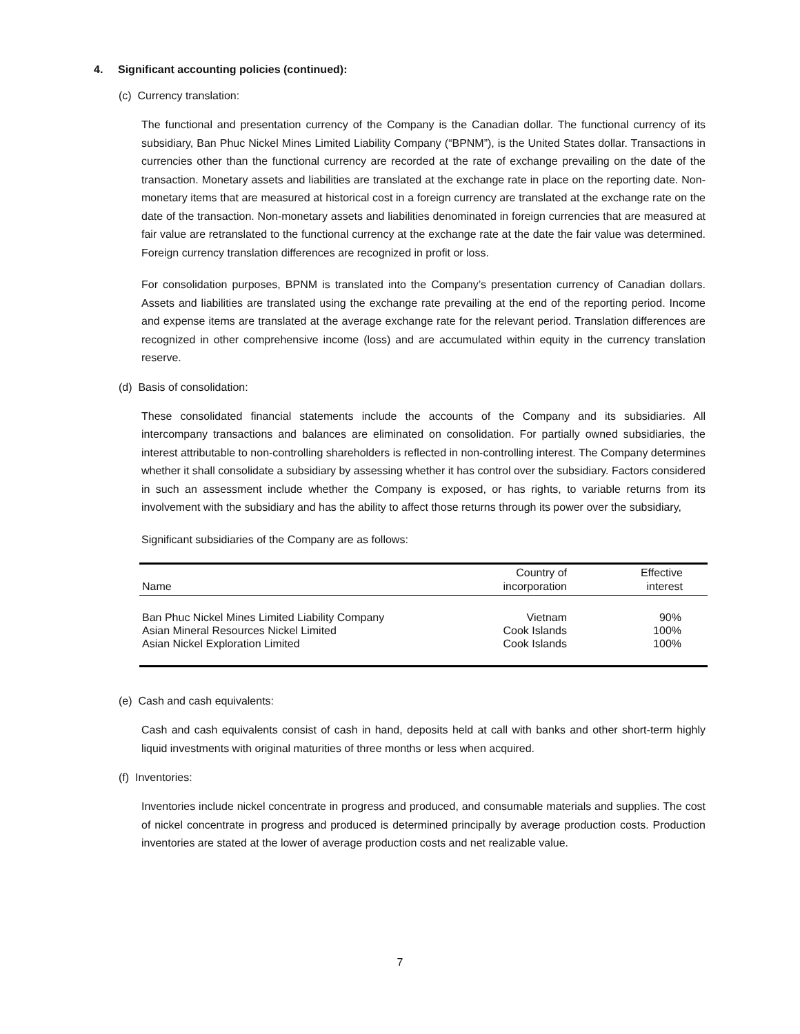4. Significant accounting policies (continued):
(c) Currency translation:
The functional and presentation currency of the Company is the Canadian dollar. The functional currency of its subsidiary, Ban Phuc Nickel Mines Limited Liability Company (“BPNM”), is the United States dollar. Transactions in currencies other than the functional currency are recorded at the rate of exchange prevailing on the date of the transaction. Monetary assets and liabilities are translated at the exchange rate in place on the reporting date. Non-monetary items that are measured at historical cost in a foreign currency are translated at the exchange rate on the date of the transaction. Non-monetary assets and liabilities denominated in foreign currencies that are measured at fair value are retranslated to the functional currency at the exchange rate at the date the fair value was determined. Foreign currency translation differences are recognized in profit or loss.
For consolidation purposes, BPNM is translated into the Company’s presentation currency of Canadian dollars. Assets and liabilities are translated using the exchange rate prevailing at the end of the reporting period. Income and expense items are translated at the average exchange rate for the relevant period. Translation differences are recognized in other comprehensive income (loss) and are accumulated within equity in the currency translation reserve.
(d) Basis of consolidation:
These consolidated financial statements include the accounts of the Company and its subsidiaries. All intercompany transactions and balances are eliminated on consolidation. For partially owned subsidiaries, the interest attributable to non-controlling shareholders is reflected in non-controlling interest. The Company determines whether it shall consolidate a subsidiary by assessing whether it has control over the subsidiary. Factors considered in such an assessment include whether the Company is exposed, or has rights, to variable returns from its involvement with the subsidiary and has the ability to affect those returns through its power over the subsidiary,
Significant subsidiaries of the Company are as follows:
| Name | Country of incorporation | Effective interest |
| --- | --- | --- |
| Ban Phuc Nickel Mines Limited Liability Company | Vietnam | 90% |
| Asian Mineral Resources Nickel Limited | Cook Islands | 100% |
| Asian Nickel Exploration Limited | Cook Islands | 100% |
(e) Cash and cash equivalents:
Cash and cash equivalents consist of cash in hand, deposits held at call with banks and other short-term highly liquid investments with original maturities of three months or less when acquired.
(f) Inventories:
Inventories include nickel concentrate in progress and produced, and consumable materials and supplies. The cost of nickel concentrate in progress and produced is determined principally by average production costs. Production inventories are stated at the lower of average production costs and net realizable value.
7